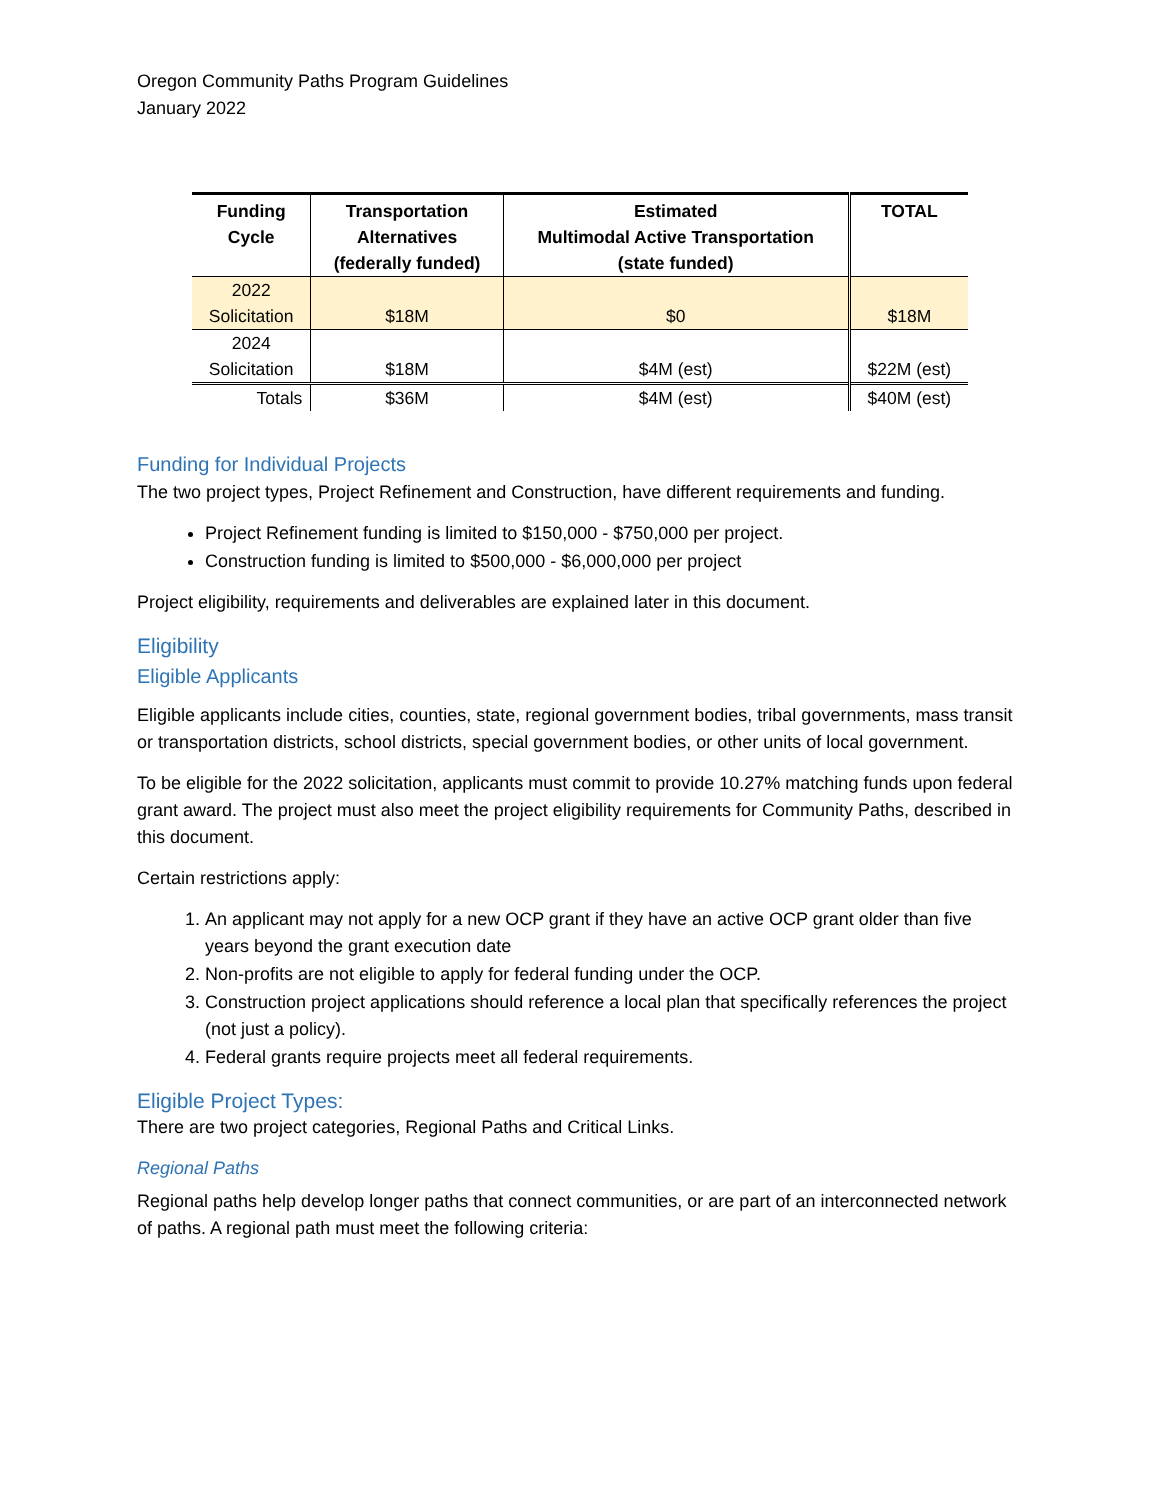Oregon Community Paths Program Guidelines
January 2022
| Funding Cycle | Transportation Alternatives (federally funded) | Estimated Multimodal Active Transportation (state funded) | TOTAL |
| --- | --- | --- | --- |
| 2022 Solicitation | $18M | $0 | $18M |
| 2024 Solicitation | $18M | $4M (est) | $22M (est) |
| Totals | $36M | $4M (est) | $40M (est) |
Funding for Individual Projects
The two project types, Project Refinement and Construction, have different requirements and funding.
Project Refinement funding is limited to $150,000 - $750,000 per project.
Construction funding is limited to $500,000 - $6,000,000 per project
Project eligibility, requirements and deliverables are explained later in this document.
Eligibility
Eligible Applicants
Eligible applicants include cities, counties, state, regional government bodies, tribal governments, mass transit or transportation districts, school districts, special government bodies, or other units of local government.
To be eligible for the 2022 solicitation, applicants must commit to provide 10.27% matching funds upon federal grant award. The project must also meet the project eligibility requirements for Community Paths, described in this document.
Certain restrictions apply:
1. An applicant may not apply for a new OCP grant if they have an active OCP grant older than five years beyond the grant execution date
2. Non-profits are not eligible to apply for federal funding under the OCP.
3. Construction project applications should reference a local plan that specifically references the project (not just a policy).
4. Federal grants require projects meet all federal requirements.
Eligible Project Types:
There are two project categories, Regional Paths and Critical Links.
Regional Paths
Regional paths help develop longer paths that connect communities, or are part of an interconnected network of paths. A regional path must meet the following criteria: